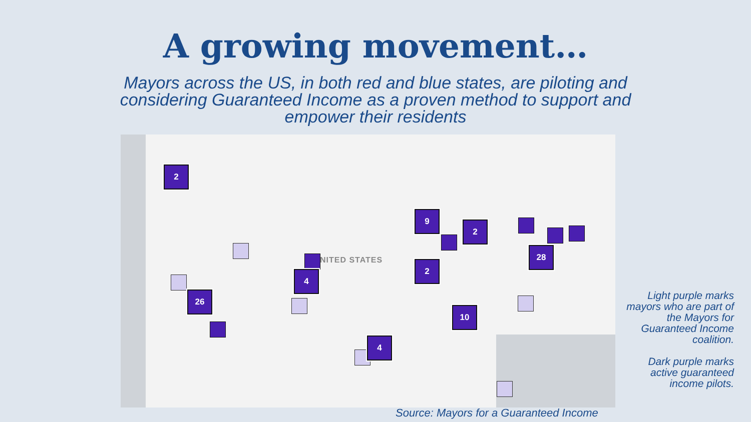A growing movement…
Mayors across the US, in both red and blue states, are piloting and considering Guaranteed Income as a proven method to support and empower their residents
NITED STATES
2
26
4
9
2
2
28
10
4
Light purple marks mayors who are part of the Mayors for Guaranteed Income coalition.
Dark purple marks active guaranteed income pilots.
Source: Mayors for a Guaranteed Income